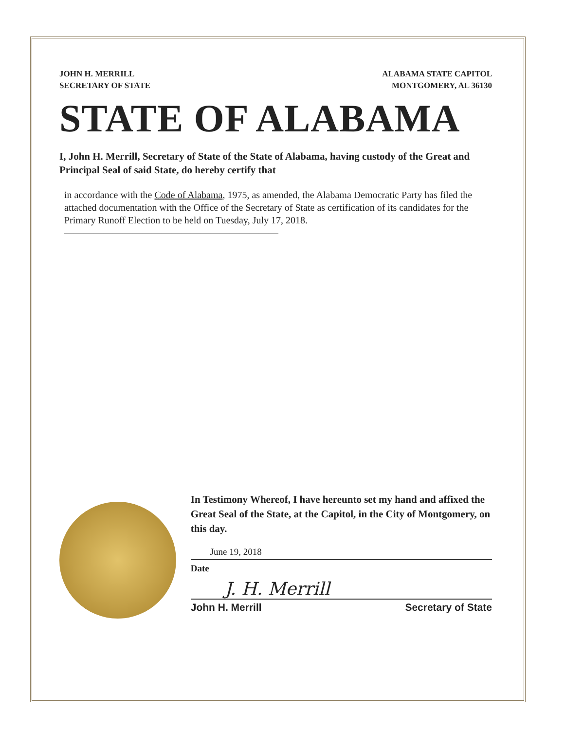JOHN H. MERRILL
SECRETARY OF STATE
ALABAMA STATE CAPITOL
MONTGOMERY, AL 36130
STATE OF ALABAMA
I, John H. Merrill, Secretary of State of the State of Alabama, having custody of the Great and Principal Seal of said State, do hereby certify that
in accordance with the Code of Alabama, 1975, as amended, the Alabama Democratic Party has filed the attached documentation with the Office of the Secretary of State as certification of its candidates for the Primary Runoff Election to be held on Tuesday, July 17, 2018. ——————————————————————
In Testimony Whereof, I have hereunto set my hand and affixed the Great Seal of the State, at the Capitol, in the City of Montgomery, on this day.
June 19, 2018
Date
J. H. Merrill
John H. Merrill Secretary of State